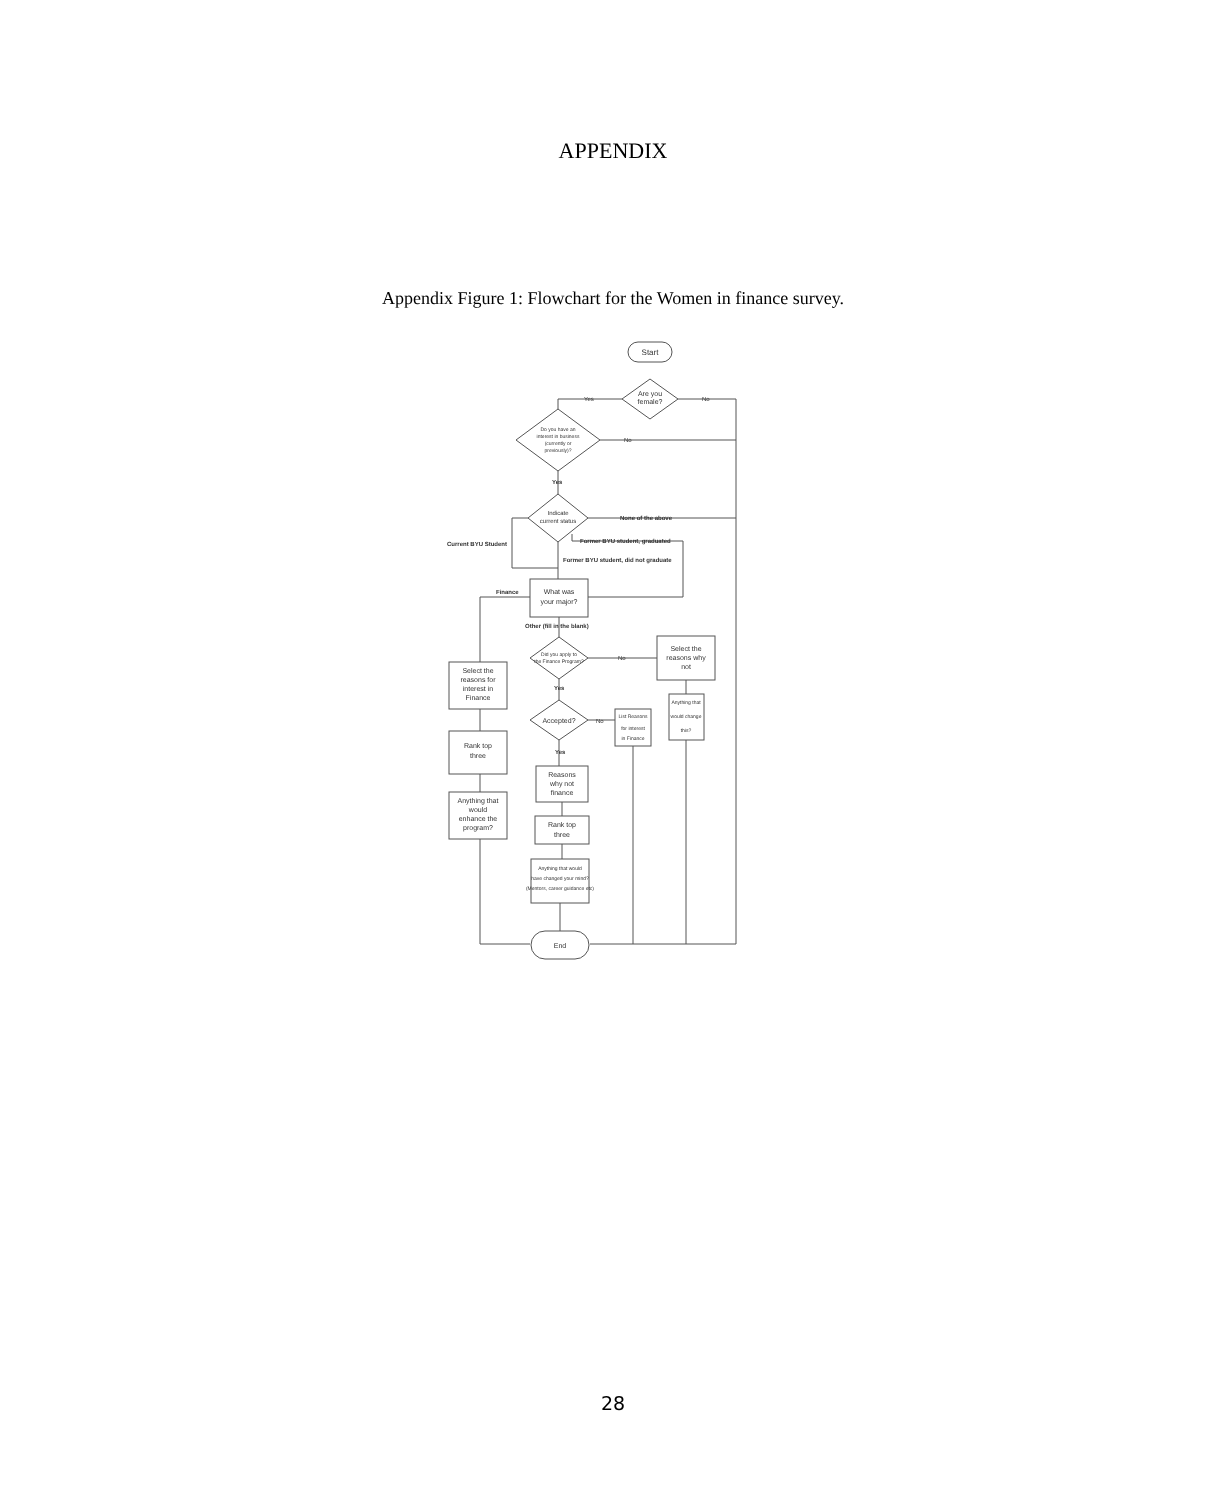APPENDIX
Appendix Figure 1: Flowchart for the Women in finance survey.
Start
Are you
female?
Yes
No
Do you have an
interest in business
(currently or
previously)?
No
Yes
Indicate
current status
None of the above
Former BYU student, graduated
Current BYU Student
Former BYU student, did not graduate
What was
your major?
Finance
Other (fill in the blank)
Did you apply to
the Finance Program?
No
Yes
Select the
reasons why
not
Anything that
would change
this?
Accepted?
No
List Reasons
for interest
in Finance
Yes
Reasons
why not
finance
Rank top
three
Anything that would
have changed your mind?
(Mentors, career guidance etc)
Select the
reasons for
interest in
Finance
Rank top
three
Anything that
would
enhance the
program?
End
28